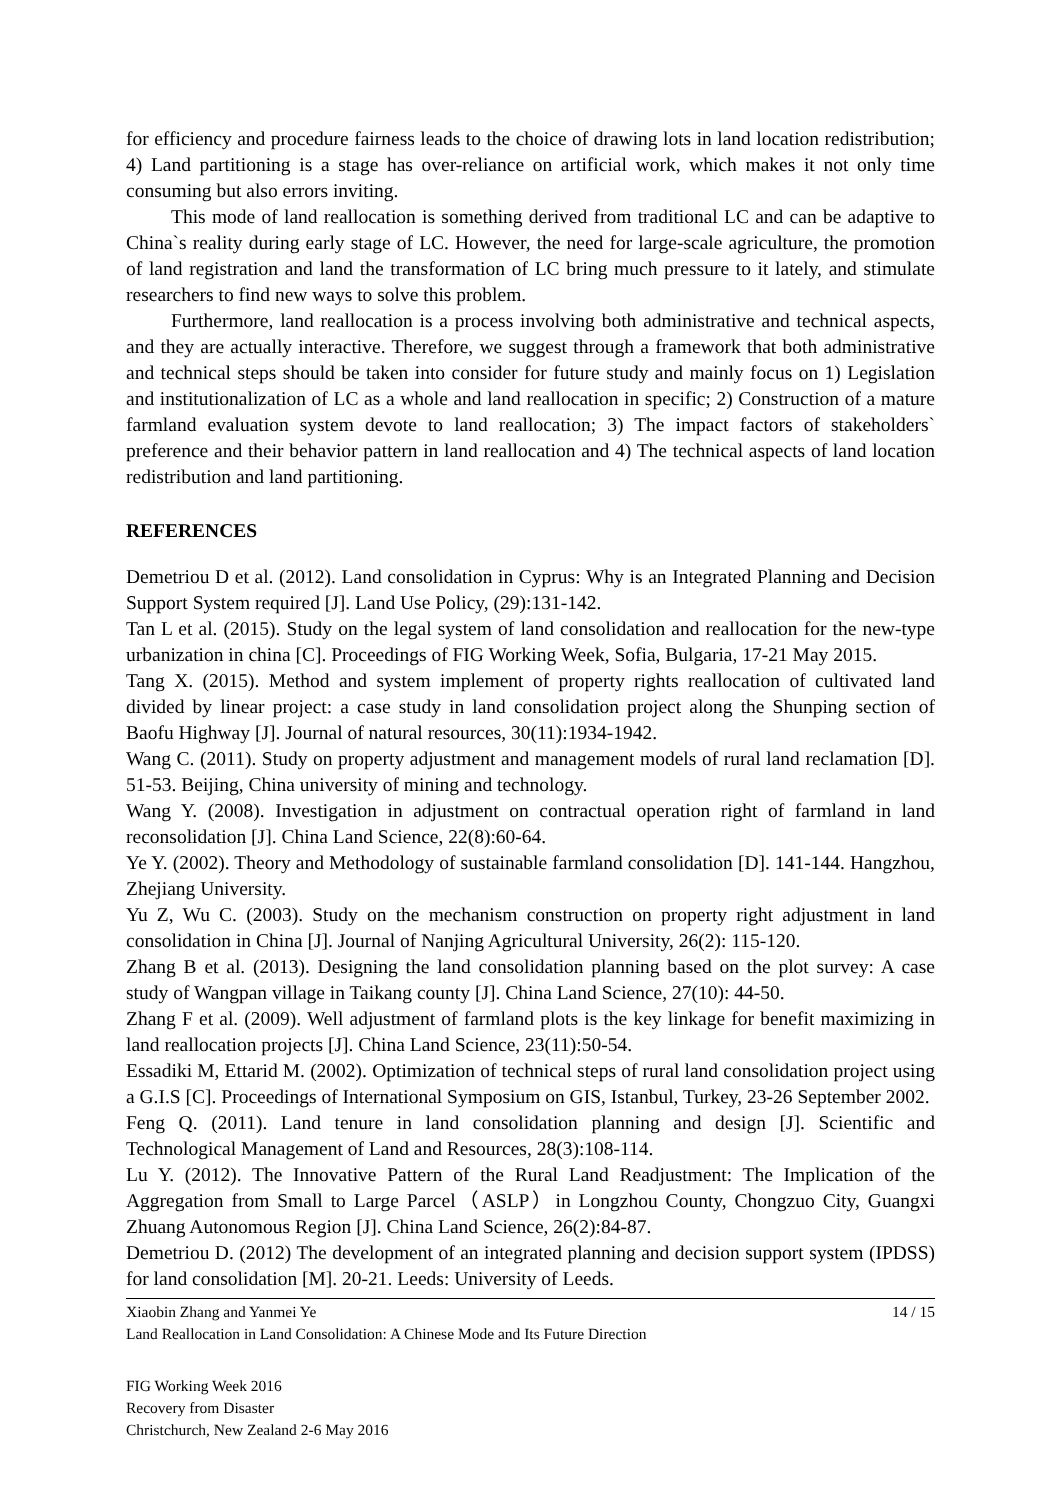for efficiency and procedure fairness leads to the choice of drawing lots in land location redistribution; 4) Land partitioning is a stage has over-reliance on artificial work, which makes it not only time consuming but also errors inviting.
This mode of land reallocation is something derived from traditional LC and can be adaptive to China`s reality during early stage of LC. However, the need for large-scale agriculture, the promotion of land registration and land the transformation of LC bring much pressure to it lately, and stimulate researchers to find new ways to solve this problem.
Furthermore, land reallocation is a process involving both administrative and technical aspects, and they are actually interactive. Therefore, we suggest through a framework that both administrative and technical steps should be taken into consider for future study and mainly focus on 1) Legislation and institutionalization of LC as a whole and land reallocation in specific; 2) Construction of a mature farmland evaluation system devote to land reallocation; 3) The impact factors of stakeholders` preference and their behavior pattern in land reallocation and 4) The technical aspects of land location redistribution and land partitioning.
REFERENCES
Demetriou D et al. (2012). Land consolidation in Cyprus: Why is an Integrated Planning and Decision Support System required [J]. Land Use Policy, (29):131-142.
Tan L et al. (2015). Study on the legal system of land consolidation and reallocation for the new-type urbanization in china [C]. Proceedings of FIG Working Week, Sofia, Bulgaria, 17-21 May 2015.
Tang X. (2015). Method and system implement of property rights reallocation of cultivated land divided by linear project: a case study in land consolidation project along the Shunping section of Baofu Highway [J]. Journal of natural resources, 30(11):1934-1942.
Wang C. (2011). Study on property adjustment and management models of rural land reclamation [D]. 51-53. Beijing, China university of mining and technology.
Wang Y. (2008). Investigation in adjustment on contractual operation right of farmland in land reconsolidation [J]. China Land Science, 22(8):60-64.
Ye Y. (2002). Theory and Methodology of sustainable farmland consolidation [D]. 141-144. Hangzhou, Zhejiang University.
Yu Z, Wu C. (2003). Study on the mechanism construction on property right adjustment in land consolidation in China [J]. Journal of Nanjing Agricultural University, 26(2): 115-120.
Zhang B et al. (2013). Designing the land consolidation planning based on the plot survey: A case study of Wangpan village in Taikang county [J]. China Land Science, 27(10): 44-50.
Zhang F et al. (2009). Well adjustment of farmland plots is the key linkage for benefit maximizing in land reallocation projects [J]. China Land Science, 23(11):50-54.
Essadiki M, Ettarid M. (2002). Optimization of technical steps of rural land consolidation project using a G.I.S [C]. Proceedings of International Symposium on GIS, Istanbul, Turkey, 23-26 September 2002.
Feng Q. (2011). Land tenure in land consolidation planning and design [J]. Scientific and Technological Management of Land and Resources, 28(3):108-114.
Lu Y. (2012). The Innovative Pattern of the Rural Land Readjustment: The Implication of the Aggregation from Small to Large Parcel（ASLP）in Longzhou County, Chongzuo City, Guangxi Zhuang Autonomous Region [J]. China Land Science, 26(2):84-87.
Demetriou D. (2012) The development of an integrated planning and decision support system (IPDSS) for land consolidation [M]. 20-21. Leeds: University of Leeds.
Xiaobin Zhang and Yanmei Ye 14 / 15
Land Reallocation in Land Consolidation: A Chinese Mode and Its Future Direction
FIG Working Week 2016
Recovery from Disaster
Christchurch, New Zealand 2-6 May 2016